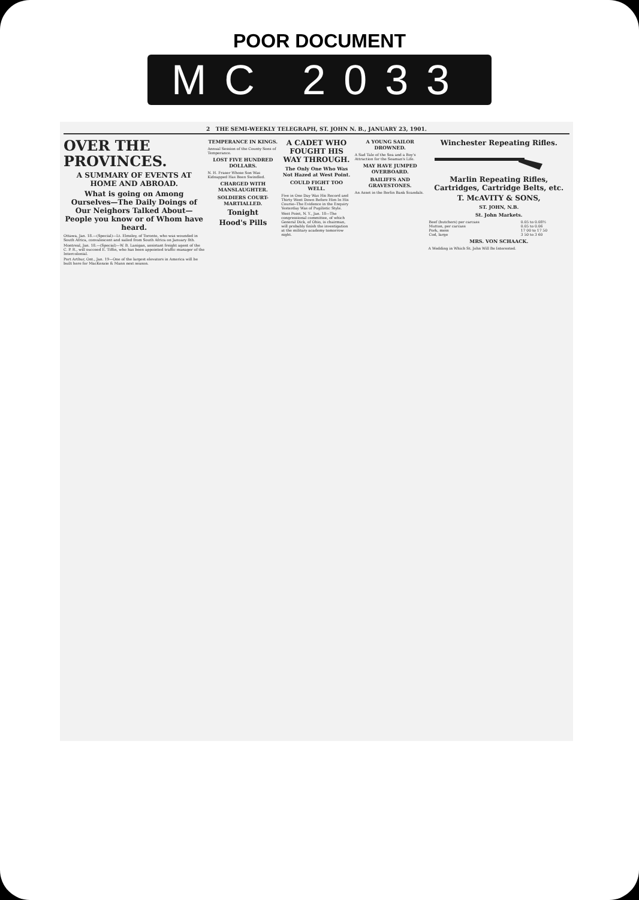POOR DOCUMENT
MC 2033
2 THE SEMI-WEEKLY TELEGRAPH, ST. JOHN N. B., JANUARY 23, 1901.
OVER THE PROVINCES.
A SUMMARY OF EVENTS AT HOME AND ABROAD.
What is going on Among Ourselves—The Daily Doings of Our Neighors Talked About—People you know or of Whom have heard.
Ottawa, Jan. 18.—(Special)—Lt. Elmsley, of Toronto, who was wounded in South Africa, convalescent and sailed from South Africa on January 8th.
Montreal, Jan. 18.—(Special)—W. B. Lanigan, assistant freight agent of the C. P. R., will succeed E. Tiffin, who has been appointed traffic manager of the Intercolonial.
Port Arthur, Ont., Jan. 19—One of the largest elevators in America will be built here for MacKenzie & Mann next season.
TEMPERANCE IN KINGS.
Annual Session of the County Sons of Temperance.
LOST FIVE HUNDRED DOLLARS.
N. H. Fraser Whose Son Was Kidnapped Has Been Swindled.
CHARGED WITH MANSLAUGHTER.
SOLDIERS COURT-MARTIALLED.
Tonight
Hood's Pills
A CADET WHO FOUGHT HIS WAY THROUGH.
The Only One Who Was Not Hazed at West Point.
COULD FIGHT TOO WELL.
Five in One Day Was His Record and Thirty Went Down Before Him In His Course--The Evidence in the Enquiry Yesterday Was of Pugilistic Style.
West Point, N. Y., Jan. 18—The congressional committee, of which General Dick, of Ohio, is chairman, will probably finish the investigation at the military academy tomorrow night.
A YOUNG SAILOR DROWNED.
A Sad Tale of the Sea and a Boy's Attraction for the Seaman's Life.
MAY HAVE JUMPED OVERBOARD.
BAILIFFS AND GRAVESTONES.
An Asset in the Berlin Bank Scandals.
Winchester Repeating Rifles.
Marlin Repeating Rifles, Cartridges, Cartridge Belts, etc.
T. McAVITY & SONS,
ST. JOHN, N.B.
St. John Markets.
| Beef (butchers) per carcass | 0.05 to 0.08½ |
| Mutton, per carcass | 0.05 to 0.06 |
| Pork, mess | 17 00 to 17 50 |
| Cod, large | 3 50 to 3 60 |
MRS. VON SCHAACK.
A Wedding in Which St. John Will Be Interested.